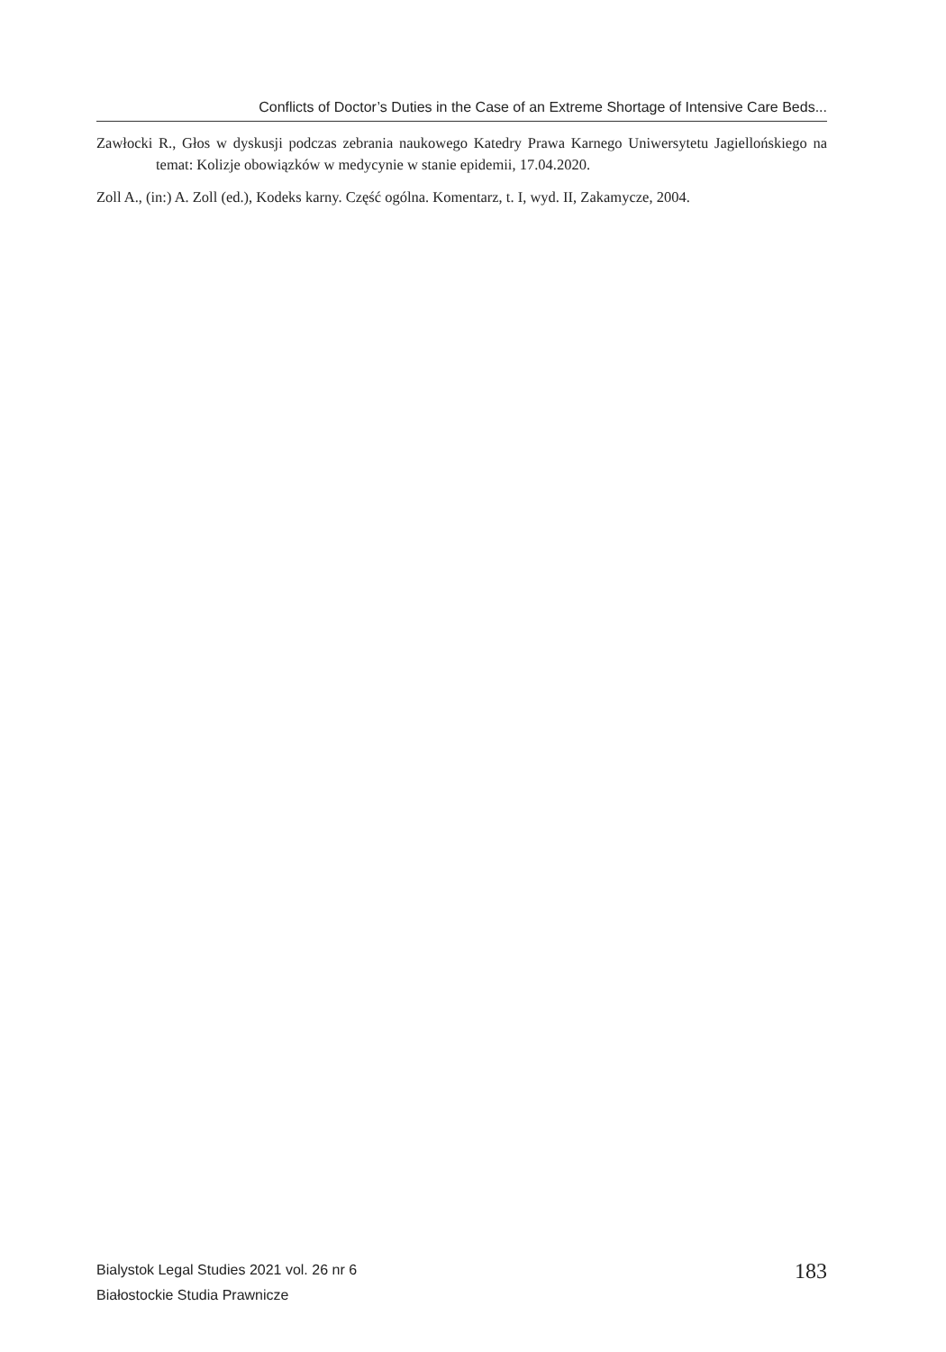Conflicts of Doctor’s Duties in the Case of an Extreme Shortage of Intensive Care Beds...
Zawłocki R., Głos w dyskusji podczas zebrania naukowego Katedry Prawa Karnego Uniwersytetu Jagiellońskiego na temat: Kolizje obowiązków w medycynie w stanie epidemii, 17.04.2020.
Zoll A., (in:) A. Zoll (ed.), Kodeks karny. Część ogólna. Komentarz, t. I, wyd. II, Zakamycze, 2004.
Bialystok Legal Studies 2021 vol. 26 nr 6
Białostockie Studia Prawnicze
183